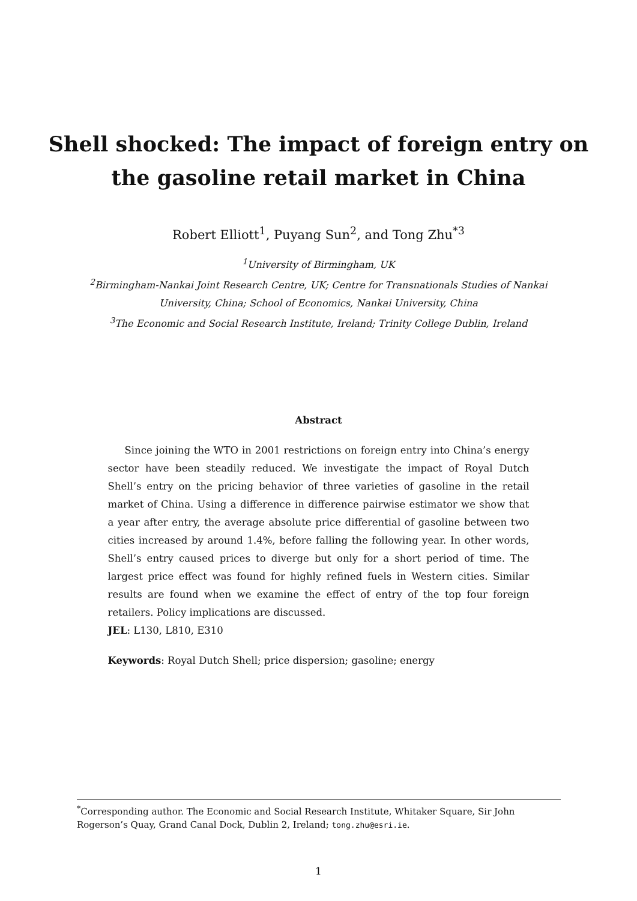Shell shocked: The impact of foreign entry on
the gasoline retail market in China
Robert Elliott<sup>1</sup>, Puyang Sun<sup>2</sup>, and Tong Zhu<sup>*3</sup>
<sup>1</sup> University of Birmingham, UK
<sup>2</sup> Birmingham-Nankai Joint Research Centre, UK; Centre for Transnationals Studies of Nankai
University, China; School of Economics, Nankai University, China
<sup>3</sup> The Economic and Social Research Institute, Ireland; Trinity College Dublin, Ireland
Abstract
Since joining the WTO in 2001 restrictions on foreign entry into China’s energy sector have been steadily reduced. We investigate the impact of Royal Dutch Shell’s entry on the pricing behavior of three varieties of gasoline in the retail market of China. Using a difference in difference pairwise estimator we show that a year after entry, the average absolute price differential of gasoline between two cities increased by around 1.4%, before falling the following year. In other words, Shell’s entry caused prices to diverge but only for a short period of time. The largest price effect was found for highly refined fuels in Western cities. Similar results are found when we examine the effect of entry of the top four foreign retailers. Policy implications are discussed.
JEL: L130, L810, E310
Keywords: Royal Dutch Shell; price dispersion; gasoline; energy
<sup>*</sup> Corresponding author. The Economic and Social Research Institute, Whitaker Square, Sir John Rogerson’s Quay, Grand Canal Dock, Dublin 2, Ireland; tong.zhu@esri.ie.
1